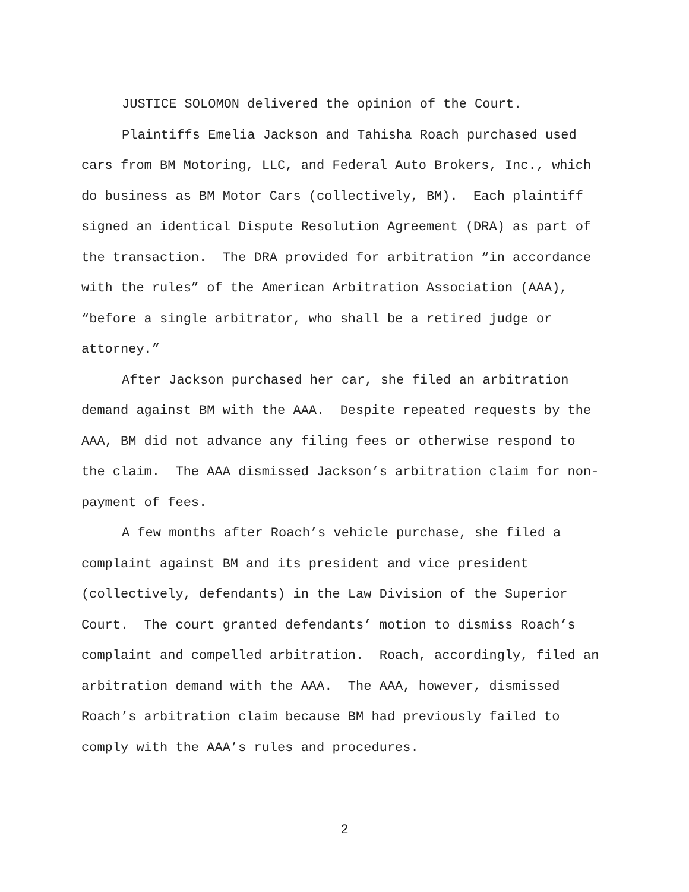JUSTICE SOLOMON delivered the opinion of the Court.
Plaintiffs Emelia Jackson and Tahisha Roach purchased used cars from BM Motoring, LLC, and Federal Auto Brokers, Inc., which do business as BM Motor Cars (collectively, BM). Each plaintiff signed an identical Dispute Resolution Agreement (DRA) as part of the transaction. The DRA provided for arbitration “in accordance with the rules” of the American Arbitration Association (AAA), “before a single arbitrator, who shall be a retired judge or attorney.”
After Jackson purchased her car, she filed an arbitration demand against BM with the AAA. Despite repeated requests by the AAA, BM did not advance any filing fees or otherwise respond to the claim. The AAA dismissed Jackson’s arbitration claim for non-payment of fees.
A few months after Roach’s vehicle purchase, she filed a complaint against BM and its president and vice president (collectively, defendants) in the Law Division of the Superior Court. The court granted defendants’ motion to dismiss Roach’s complaint and compelled arbitration. Roach, accordingly, filed an arbitration demand with the AAA. The AAA, however, dismissed Roach’s arbitration claim because BM had previously failed to comply with the AAA’s rules and procedures.
2